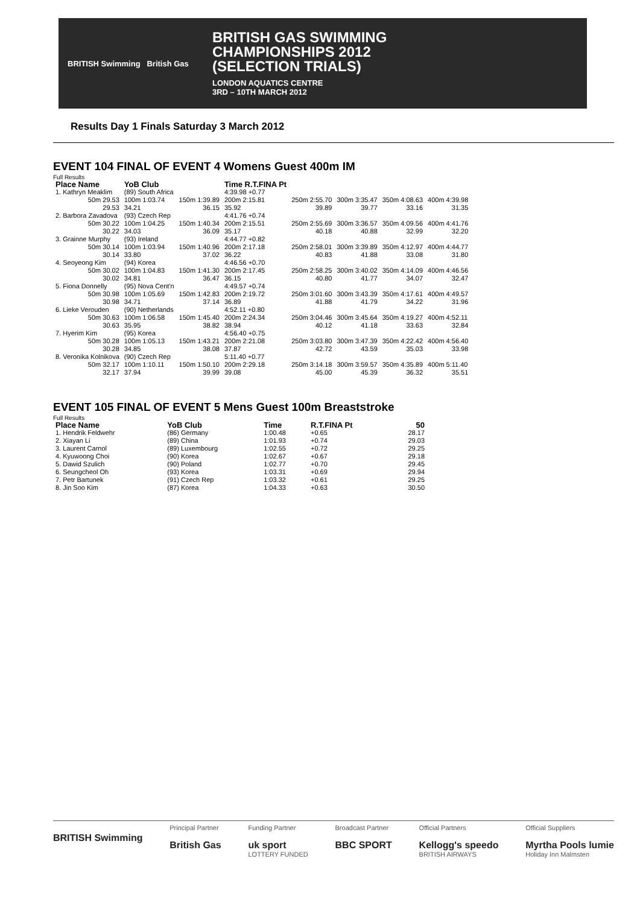BRITISH Swimming British Gas
BRITISH GAS SWIMMING
CHAMPIONSHIPS 2012
(SELECTION TRIALS)
LONDON AQUATICS CENTRE
3RD – 10TH MARCH 2012
Results Day 1 Finals Saturday 3 March 2012
EVENT 104 FINAL OF EVENT 4 Womens Guest 400m IM
Full Results
| Place Name | YoB Club | | Time R.T.FINA Pt | | | | |
| --- | --- | --- | --- | --- | --- | --- | --- |
| 1. Kathryn Meaklim | (89) South Africa | | 4:39.98 +0.77 | | | | |
| 50m 29.53 | 100m 1:03.74 | 150m 1:39.89 | 200m 2:15.81 | 250m 2:55.70 | 300m 3:35.47 | 350m 4:08.63 | 400m 4:39.98 |
| 29.53 | 34.21 | 36.15 | 35.92 | 39.89 | 39.77 | 33.16 | 31.35 |
| 2. Barbora Zavadova | (93) Czech Rep | | 4:41.76 +0.74 | | | | |
| 50m 30.22 | 100m 1:04.25 | 150m 1:40.34 | 200m 2:15.51 | 250m 2:55.69 | 300m 3:36.57 | 350m 4:09.56 | 400m 4:41.76 |
| 30.22 | 34.03 | 36.09 | 35.17 | 40.18 | 40.88 | 32.99 | 32.20 |
| 3. Grainne Murphy | (93) Ireland | | 4:44.77 +0.82 | | | | |
| 50m 30.14 | 100m 1:03.94 | 150m 1:40.96 | 200m 2:17.18 | 250m 2:58.01 | 300m 3:39.89 | 350m 4:12.97 | 400m 4:44.77 |
| 30.14 | 33.80 | 37.02 | 36.22 | 40.83 | 41.88 | 33.08 | 31.80 |
| 4. Seoyeong Kim | (94) Korea | | 4:46.56 +0.70 | | | | |
| 50m 30.02 | 100m 1:04.83 | 150m 1:41.30 | 200m 2:17.45 | 250m 2:58.25 | 300m 3:40.02 | 350m 4:14.09 | 400m 4:46.56 |
| 30.02 | 34.81 | 36.47 | 36.15 | 40.80 | 41.77 | 34.07 | 32.47 |
| 5. Fiona Donnelly | (95) Nova Cent'n | | 4:49.57 +0.74 | | | | |
| 50m 30.98 | 100m 1:05.69 | 150m 1:42.83 | 200m 2:19.72 | 250m 3:01.60 | 300m 3:43.39 | 350m 4:17.61 | 400m 4:49.57 |
| 30.98 | 34.71 | 37.14 | 36.89 | 41.88 | 41.79 | 34.22 | 31.96 |
| 6. Lieke Verouden | (90) Netherlands | | 4:52.11 +0.80 | | | | |
| 50m 30.63 | 100m 1:06.58 | 150m 1:45.40 | 200m 2:24.34 | 250m 3:04.46 | 300m 3:45.64 | 350m 4:19.27 | 400m 4:52.11 |
| 30.63 | 35.95 | 38.82 | 38.94 | 40.12 | 41.18 | 33.63 | 32.84 |
| 7. Hyerim Kim | (95) Korea | | 4:56.40 +0.75 | | | | |
| 50m 30.28 | 100m 1:05.13 | 150m 1:43.21 | 200m 2:21.08 | 250m 3:03.80 | 300m 3:47.39 | 350m 4:22.42 | 400m 4:56.40 |
| 30.28 | 34.85 | 38.08 | 37.87 | 42.72 | 43.59 | 35.03 | 33.98 |
| 8. Veronika Kolnikova | (90) Czech Rep | | 5:11.40 +0.77 | | | | |
| 50m 32.17 | 100m 1:10.11 | 150m 1:50.10 | 200m 2:29.18 | 250m 3:14.18 | 300m 3:59.57 | 350m 4:35.89 | 400m 5:11.40 |
| 32.17 | 37.94 | 39.99 | 39.08 | 45.00 | 45.39 | 36.32 | 35.51 |
EVENT 105 FINAL OF EVENT 5 Mens Guest 100m Breaststroke
Full Results
| Place Name | YoB Club | Time | R.T.FINA Pt | 50 |
| --- | --- | --- | --- | --- |
| 1. Hendrik Feldwehr | (86) Germany | 1:00.48 | +0.65 | 28.17 |
| 2. Xiayan Li | (89) China | 1:01.93 | +0.74 | 29.03 |
| 3. Laurent Carnol | (89) Luxembourg | 1:02.55 | +0.72 | 29.25 |
| 4. Kyuwoong Choi | (90) Korea | 1:02.67 | +0.67 | 29.18 |
| 5. Dawid Szulich | (90) Poland | 1:02.77 | +0.70 | 29.45 |
| 6. Seungcheol Oh | (93) Korea | 1:03.31 | +0.69 | 29.94 |
| 7. Petr Bartunek | (91) Czech Rep | 1:03.32 | +0.61 | 29.25 |
| 8. Jin Soo Kim | (87) Korea | 1:04.33 | +0.63 | 30.50 |
BRITISH Swimming
Principal Partner
British Gas
Funding Partner
uk sport
LOTTERY FUNDED
Broadcast Partner
BBC SPORT
Official Partners
Kellogg's speedo
BRITISH AIRWAYS
Official Suppliers
Myrtha Pools lumie
Holiday Inn Malmsten